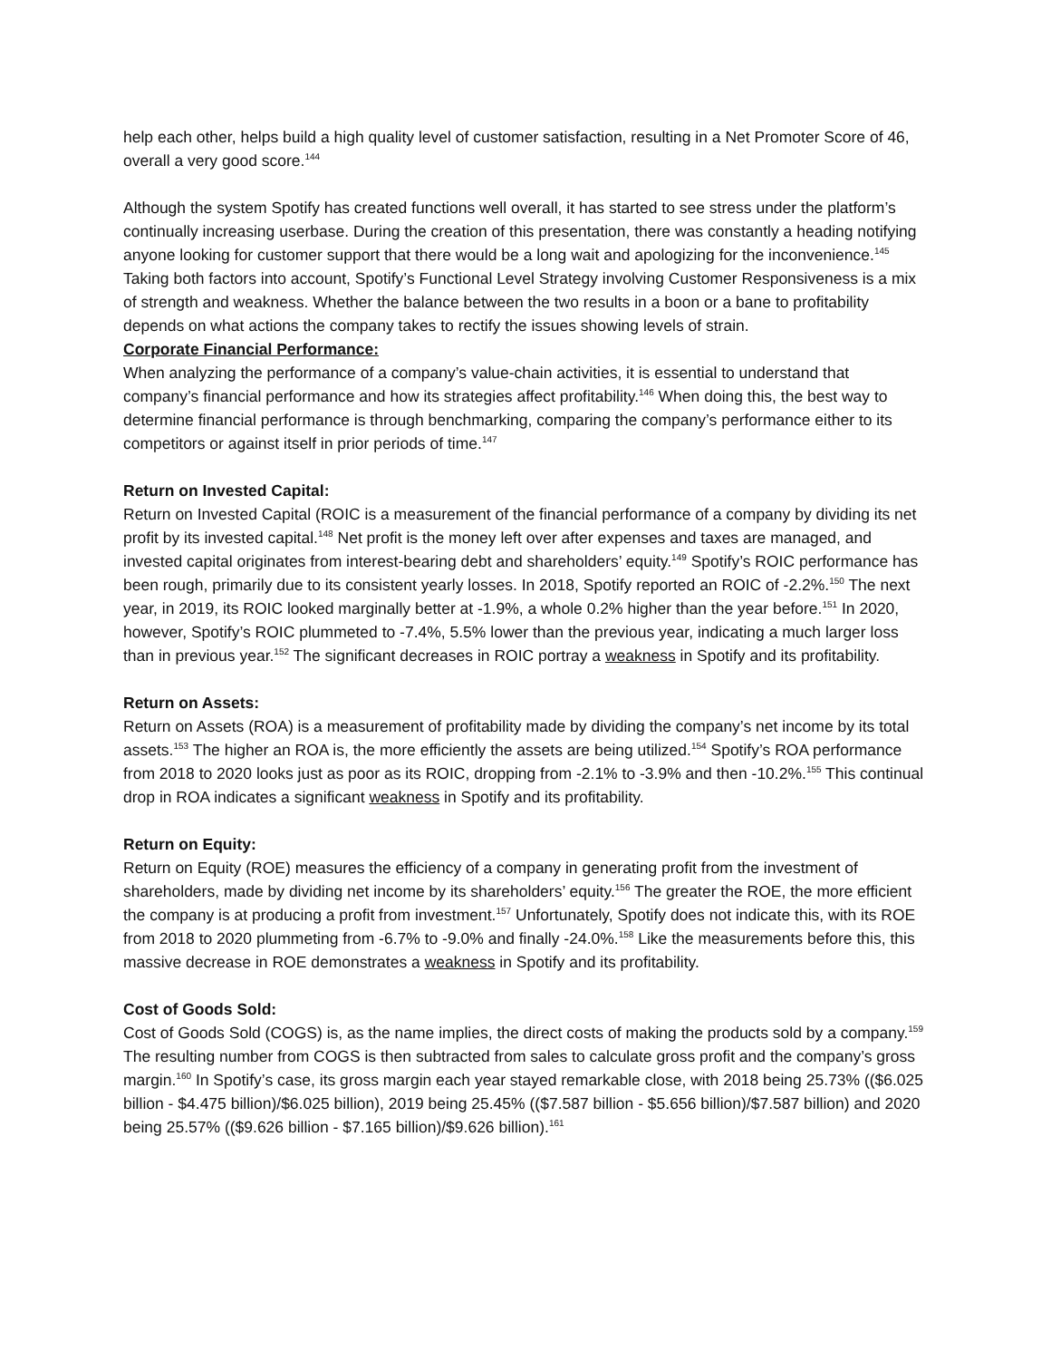help each other, helps build a high quality level of customer satisfaction, resulting in a Net Promoter Score of 46, overall a very good score.<sup>144</sup>
Although the system Spotify has created functions well overall, it has started to see stress under the platform’s continually increasing userbase. During the creation of this presentation, there was constantly a heading notifying anyone looking for customer support that there would be a long wait and apologizing for the inconvenience.<sup>145</sup> Taking both factors into account, Spotify’s Functional Level Strategy involving Customer Responsiveness is a mix of strength and weakness. Whether the balance between the two results in a boon or a bane to profitability depends on what actions the company takes to rectify the issues showing levels of strain.
Corporate Financial Performance:
When analyzing the performance of a company’s value-chain activities, it is essential to understand that company’s financial performance and how its strategies affect profitability.<sup>146</sup> When doing this, the best way to determine financial performance is through benchmarking, comparing the company’s performance either to its competitors or against itself in prior periods of time.<sup>147</sup>
Return on Invested Capital:
Return on Invested Capital (ROIC is a measurement of the financial performance of a company by dividing its net profit by its invested capital.<sup>148</sup> Net profit is the money left over after expenses and taxes are managed, and invested capital originates from interest-bearing debt and shareholders’ equity.<sup>149</sup> Spotify’s ROIC performance has been rough, primarily due to its consistent yearly losses. In 2018, Spotify reported an ROIC of -2.2%.<sup>150</sup> The next year, in 2019, its ROIC looked marginally better at -1.9%, a whole 0.2% higher than the year before.<sup>151</sup> In 2020, however, Spotify’s ROIC plummeted to -7.4%, 5.5% lower than the previous year, indicating a much larger loss than in previous year.<sup>152</sup> The significant decreases in ROIC portray a weakness in Spotify and its profitability.
Return on Assets:
Return on Assets (ROA) is a measurement of profitability made by dividing the company’s net income by its total assets.<sup>153</sup> The higher an ROA is, the more efficiently the assets are being utilized.<sup>154</sup> Spotify’s ROA performance from 2018 to 2020 looks just as poor as its ROIC, dropping from -2.1% to -3.9% and then -10.2%.<sup>155</sup> This continual drop in ROA indicates a significant weakness in Spotify and its profitability.
Return on Equity:
Return on Equity (ROE) measures the efficiency of a company in generating profit from the investment of shareholders, made by dividing net income by its shareholders’ equity.<sup>156</sup> The greater the ROE, the more efficient the company is at producing a profit from investment.<sup>157</sup> Unfortunately, Spotify does not indicate this, with its ROE from 2018 to 2020 plummeting from -6.7% to -9.0% and finally -24.0%.<sup>158</sup> Like the measurements before this, this massive decrease in ROE demonstrates a weakness in Spotify and its profitability.
Cost of Goods Sold:
Cost of Goods Sold (COGS) is, as the name implies, the direct costs of making the products sold by a company.<sup>159</sup> The resulting number from COGS is then subtracted from sales to calculate gross profit and the company’s gross margin.<sup>160</sup> In Spotify’s case, its gross margin each year stayed remarkable close, with 2018 being 25.73% (($6.025 billion - $4.475 billion)/$6.025 billion), 2019 being 25.45% (($7.587 billion - $5.656 billion)/$7.587 billion) and 2020 being 25.57% (($9.626 billion - $7.165 billion)/$9.626 billion).<sup>161</sup>